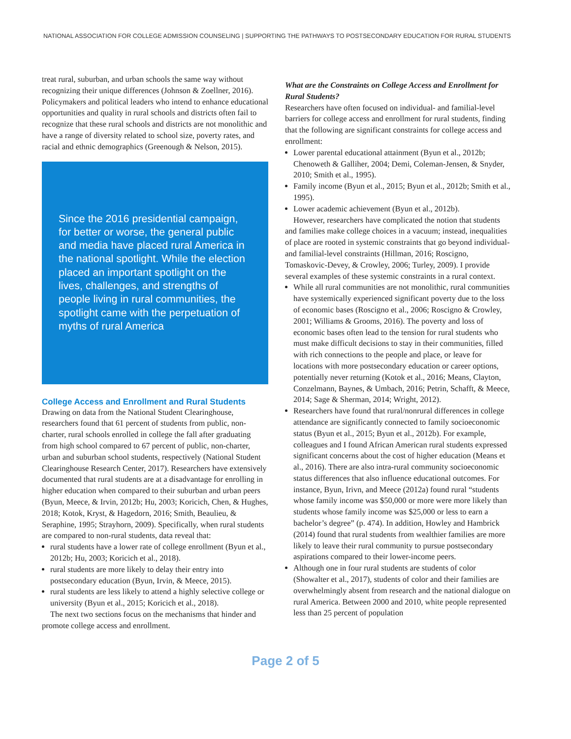NATIONAL ASSOCIATION FOR COLLEGE ADMISSION COUNSELING | SUPPORTING THE PATHWAYS TO POSTSECONDARY EDUCATION FOR RURAL STUDENTS
treat rural, suburban, and urban schools the same way without recognizing their unique differences (Johnson & Zoellner, 2016). Policymakers and political leaders who intend to enhance educational opportunities and quality in rural schools and districts often fail to recognize that these rural schools and districts are not monolithic and have a range of diversity related to school size, poverty rates, and racial and ethnic demographics (Greenough & Nelson, 2015).
Since the 2016 presidential campaign, for better or worse, the general public and media have placed rural America in the national spotlight. While the election placed an important spotlight on the lives, challenges, and strengths of people living in rural communities, the spotlight came with the perpetuation of myths of rural America
College Access and Enrollment and Rural Students
Drawing on data from the National Student Clearinghouse, researchers found that 61 percent of students from public, non-charter, rural schools enrolled in college the fall after graduating from high school compared to 67 percent of public, non-charter, urban and suburban school students, respectively (National Student Clearinghouse Research Center, 2017). Researchers have extensively documented that rural students are at a disadvantage for enrolling in higher education when compared to their suburban and urban peers (Byun, Meece, & Irvin, 2012b; Hu, 2003; Koricich, Chen, & Hughes, 2018; Kotok, Kryst, & Hagedorn, 2016; Smith, Beaulieu, & Seraphine, 1995; Strayhorn, 2009). Specifically, when rural students are compared to non-rural students, data reveal that:
rural students have a lower rate of college enrollment (Byun et al., 2012b; Hu, 2003; Koricich et al., 2018).
rural students are more likely to delay their entry into postsecondary education (Byun, Irvin, & Meece, 2015).
rural students are less likely to attend a highly selective college or university (Byun et al., 2015; Koricich et al., 2018).
The next two sections focus on the mechanisms that hinder and promote college access and enrollment.
What are the Constraints on College Access and Enrollment for Rural Students?
Researchers have often focused on individual- and familial-level barriers for college access and enrollment for rural students, finding that the following are significant constraints for college access and enrollment:
Lower parental educational attainment (Byun et al., 2012b; Chenoweth & Galliher, 2004; Demi, Coleman-Jensen, & Snyder, 2010; Smith et al., 1995).
Family income (Byun et al., 2015; Byun et al., 2012b; Smith et al., 1995).
Lower academic achievement (Byun et al., 2012b).
However, researchers have complicated the notion that students and families make college choices in a vacuum; instead, inequalities of place are rooted in systemic constraints that go beyond individual- and familial-level constraints (Hillman, 2016; Roscigno, Tomaskovic-Devey, & Crowley, 2006; Turley, 2009). I provide several examples of these systemic constraints in a rural context.
While all rural communities are not monolithic, rural communities have systemically experienced significant poverty due to the loss of economic bases (Roscigno et al., 2006; Roscigno & Crowley, 2001; Williams & Grooms, 2016). The poverty and loss of economic bases often lead to the tension for rural students who must make difficult decisions to stay in their communities, filled with rich connections to the people and place, or leave for locations with more postsecondary education or career options, potentially never returning (Kotok et al., 2016; Means, Clayton, Conzelmann, Baynes, & Umbach, 2016; Petrin, Schafft, & Meece, 2014; Sage & Sherman, 2014; Wright, 2012).
Researchers have found that rural/nonrural differences in college attendance are significantly connected to family socioeconomic status (Byun et al., 2015; Byun et al., 2012b). For example, colleagues and I found African American rural students expressed significant concerns about the cost of higher education (Means et al., 2016). There are also intra-rural community socioeconomic status differences that also influence educational outcomes. For instance, Byun, Irivn, and Meece (2012a) found rural “students whose family income was $50,000 or more were more likely than students whose family income was $25,000 or less to earn a bachelor’s degree” (p. 474). In addition, Howley and Hambrick (2014) found that rural students from wealthier families are more likely to leave their rural community to pursue postsecondary aspirations compared to their lower-income peers.
Although one in four rural students are students of color (Showalter et al., 2017), students of color and their families are overwhelmingly absent from research and the national dialogue on rural America. Between 2000 and 2010, white people represented less than 25 percent of population
Page 2 of 5